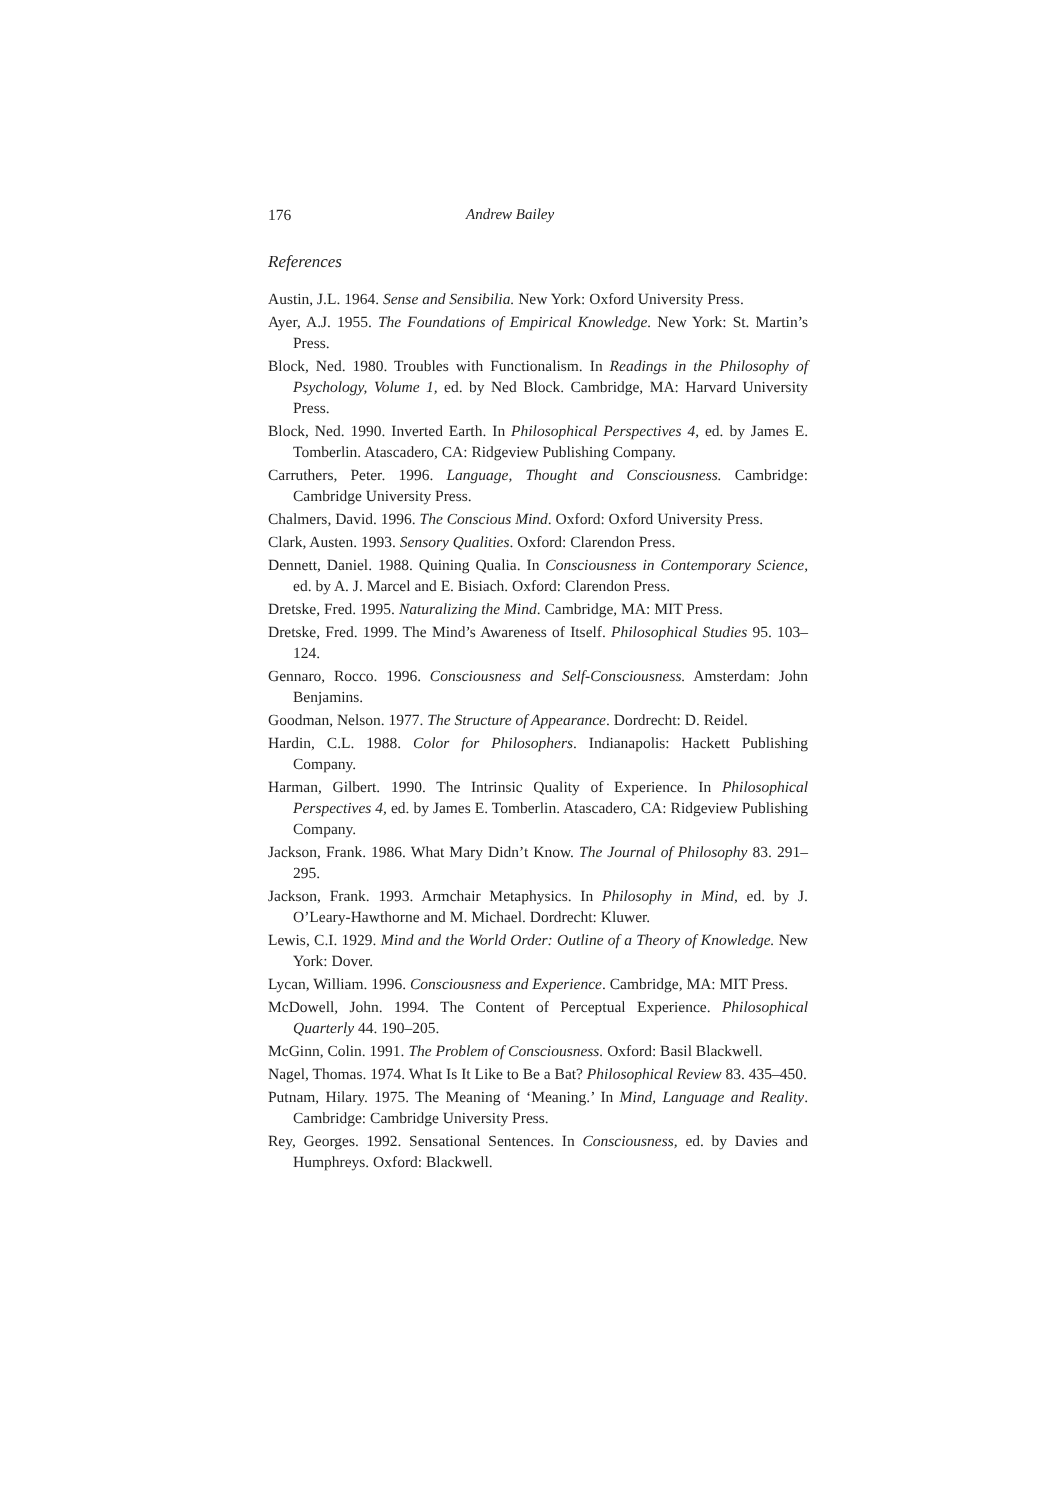176 Andrew Bailey
References
Austin, J.L. 1964. Sense and Sensibilia. New York: Oxford University Press.
Ayer, A.J. 1955. The Foundations of Empirical Knowledge. New York: St. Martin’s Press.
Block, Ned. 1980. Troubles with Functionalism. In Readings in the Philosophy of Psychology, Volume 1, ed. by Ned Block. Cambridge, MA: Harvard University Press.
Block, Ned. 1990. Inverted Earth. In Philosophical Perspectives 4, ed. by James E. Tomberlin. Atascadero, CA: Ridgeview Publishing Company.
Carruthers, Peter. 1996. Language, Thought and Consciousness. Cambridge: Cambridge University Press.
Chalmers, David. 1996. The Conscious Mind. Oxford: Oxford University Press.
Clark, Austen. 1993. Sensory Qualities. Oxford: Clarendon Press.
Dennett, Daniel. 1988. Quining Qualia. In Consciousness in Contemporary Science, ed. by A. J. Marcel and E. Bisiach. Oxford: Clarendon Press.
Dretske, Fred. 1995. Naturalizing the Mind. Cambridge, MA: MIT Press.
Dretske, Fred. 1999. The Mind’s Awareness of Itself. Philosophical Studies 95. 103–124.
Gennaro, Rocco. 1996. Consciousness and Self-Consciousness. Amsterdam: John Benjamins.
Goodman, Nelson. 1977. The Structure of Appearance. Dordrecht: D. Reidel.
Hardin, C.L. 1988. Color for Philosophers. Indianapolis: Hackett Publishing Company.
Harman, Gilbert. 1990. The Intrinsic Quality of Experience. In Philosophical Perspectives 4, ed. by James E. Tomberlin. Atascadero, CA: Ridgeview Publishing Company.
Jackson, Frank. 1986. What Mary Didn’t Know. The Journal of Philosophy 83. 291–295.
Jackson, Frank. 1993. Armchair Metaphysics. In Philosophy in Mind, ed. by J. O’Leary-Hawthorne and M. Michael. Dordrecht: Kluwer.
Lewis, C.I. 1929. Mind and the World Order: Outline of a Theory of Knowledge. New York: Dover.
Lycan, William. 1996. Consciousness and Experience. Cambridge, MA: MIT Press.
McDowell, John. 1994. The Content of Perceptual Experience. Philosophical Quarterly 44. 190–205.
McGinn, Colin. 1991. The Problem of Consciousness. Oxford: Basil Blackwell.
Nagel, Thomas. 1974. What Is It Like to Be a Bat? Philosophical Review 83. 435–450.
Putnam, Hilary. 1975. The Meaning of ‘Meaning.’ In Mind, Language and Reality. Cambridge: Cambridge University Press.
Rey, Georges. 1992. Sensational Sentences. In Consciousness, ed. by Davies and Humphreys. Oxford: Blackwell.